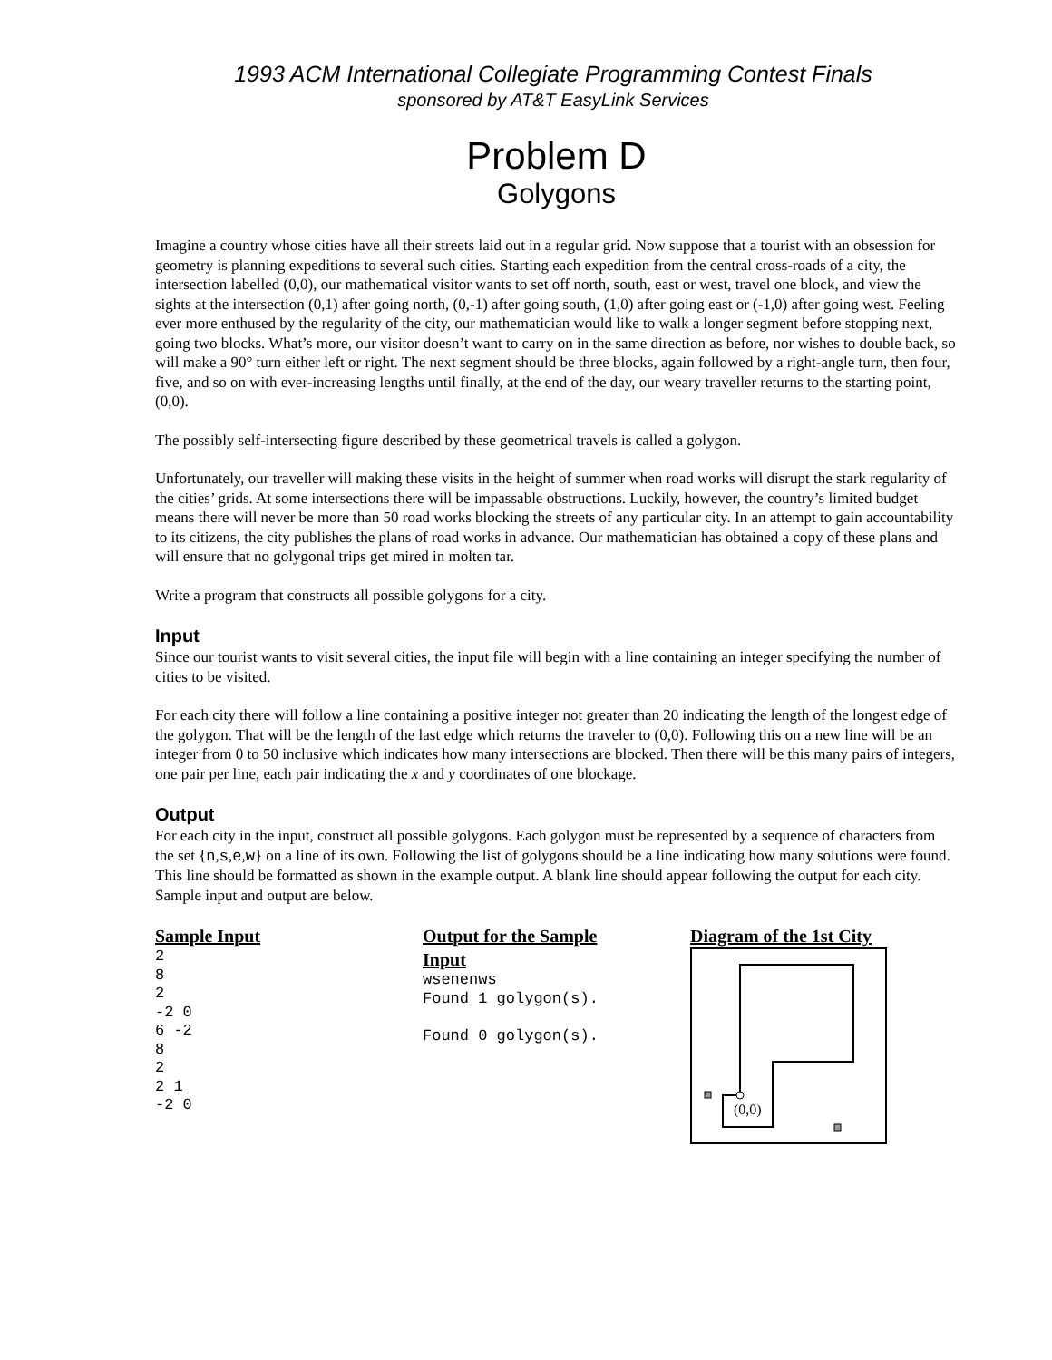1993 ACM International Collegiate Programming Contest Finals
sponsored by AT&T EasyLink Services
Problem D
Golygons
Imagine a country whose cities have all their streets laid out in a regular grid. Now suppose that a tourist with an obsession for geometry is planning expeditions to several such cities. Starting each expedition from the central cross-roads of a city, the intersection labelled (0,0), our mathematical visitor wants to set off north, south, east or west, travel one block, and view the sights at the intersection (0,1) after going north, (0,-1) after going south, (1,0) after going east or (-1,0) after going west. Feeling ever more enthused by the regularity of the city, our mathematician would like to walk a longer segment before stopping next, going two blocks. What’s more, our visitor doesn’t want to carry on in the same direction as before, nor wishes to double back, so will make a 90° turn either left or right. The next segment should be three blocks, again followed by a right-angle turn, then four, five, and so on with ever-increasing lengths until finally, at the end of the day, our weary traveller returns to the starting point, (0,0).
The possibly self-intersecting figure described by these geometrical travels is called a golygon.
Unfortunately, our traveller will making these visits in the height of summer when road works will disrupt the stark regularity of the cities’ grids. At some intersections there will be impassable obstructions. Luckily, however, the country’s limited budget means there will never be more than 50 road works blocking the streets of any particular city. In an attempt to gain accountability to its citizens, the city publishes the plans of road works in advance. Our mathematician has obtained a copy of these plans and will ensure that no golygonal trips get mired in molten tar.
Write a program that constructs all possible golygons for a city.
Input
Since our tourist wants to visit several cities, the input file will begin with a line containing an integer specifying the number of cities to be visited.
For each city there will follow a line containing a positive integer not greater than 20 indicating the length of the longest edge of the golygon. That will be the length of the last edge which returns the traveler to (0,0). Following this on a new line will be an integer from 0 to 50 inclusive which indicates how many intersections are blocked. Then there will be this many pairs of integers, one pair per line, each pair indicating the x and y coordinates of one blockage.
Output
For each city in the input, construct all possible golygons. Each golygon must be represented by a sequence of characters from the set {n,s,e,w} on a line of its own. Following the list of golygons should be a line indicating how many solutions were found. This line should be formatted as shown in the example output. A blank line should appear following the output for each city. Sample input and output are below.
Sample Input
2
8
2
-2 0
6 -2
8
2
2 1
-2 0
Output for the Sample Input
wsenenws
Found 1 golygon(s).

Found 0 golygon(s).
Diagram of the 1st City
(0,0)